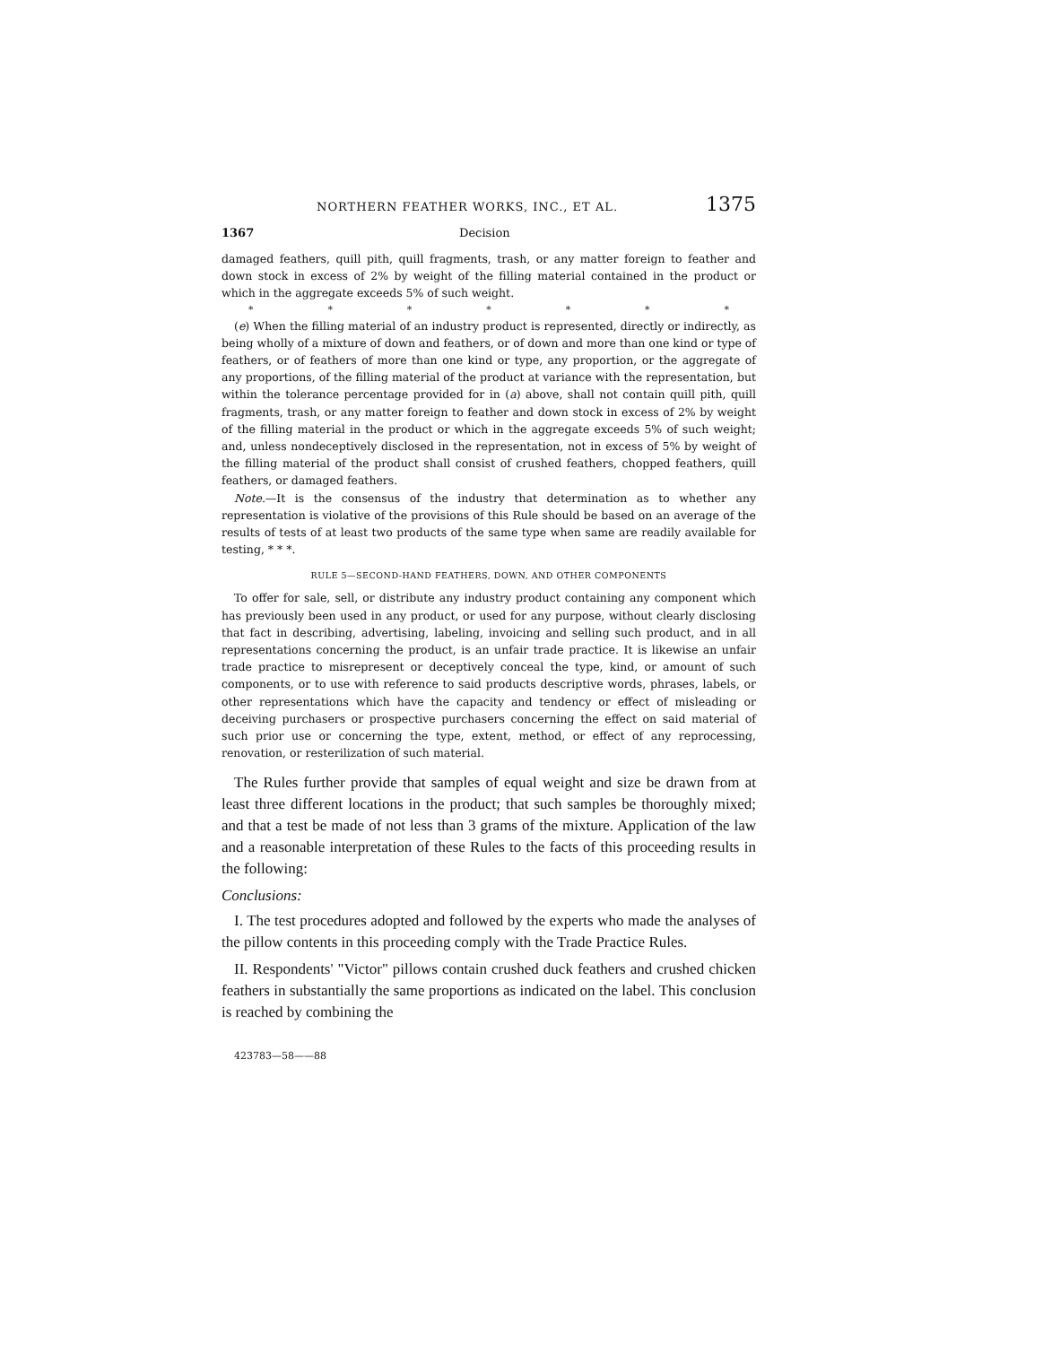NORTHERN FEATHER WORKS, INC., ET AL. 1375
1367 Decision
damaged feathers, quill pith, quill fragments, trash, or any matter foreign to feather and down stock in excess of 2% by weight of the filling material contained in the product or which in the aggregate exceeds 5% of such weight.
* * * * * * *
(e) When the filling material of an industry product is represented, directly or indirectly, as being wholly of a mixture of down and feathers, or of down and more than one kind or type of feathers, or of feathers of more than one kind or type, any proportion, or the aggregate of any proportions, of the filling material of the product at variance with the representation, but within the tolerance percentage provided for in (a) above, shall not contain quill pith, quill fragments, trash, or any matter foreign to feather and down stock in excess of 2% by weight of the filling material in the product or which in the aggregate exceeds 5% of such weight; and, unless nondeceptively disclosed in the representation, not in excess of 5% by weight of the filling material of the product shall consist of crushed feathers, chopped feathers, quill feathers, or damaged feathers.
Note.—It is the consensus of the industry that determination as to whether any representation is violative of the provisions of this Rule should be based on an average of the results of tests of at least two products of the same type when same are readily available for testing, * * *.
RULE 5—SECOND-HAND FEATHERS, DOWN, AND OTHER COMPONENTS
To offer for sale, sell, or distribute any industry product containing any component which has previously been used in any product, or used for any purpose, without clearly disclosing that fact in describing, advertising, labeling, invoicing and selling such product, and in all representations concerning the product, is an unfair trade practice. It is likewise an unfair trade practice to misrepresent or deceptively conceal the type, kind, or amount of such components, or to use with reference to said products descriptive words, phrases, labels, or other representations which have the capacity and tendency or effect of misleading or deceiving purchasers or prospective purchasers concerning the effect on said material of such prior use or concerning the type, extent, method, or effect of any reprocessing, renovation, or resterilization of such material.
The Rules further provide that samples of equal weight and size be drawn from at least three different locations in the product; that such samples be thoroughly mixed; and that a test be made of not less than 3 grams of the mixture. Application of the law and a reasonable interpretation of these Rules to the facts of this proceeding results in the following:
Conclusions:
I. The test procedures adopted and followed by the experts who made the analyses of the pillow contents in this proceeding comply with the Trade Practice Rules.
II. Respondents' "Victor" pillows contain crushed duck feathers and crushed chicken feathers in substantially the same proportions as indicated on the label. This conclusion is reached by combining the
423783—58——88